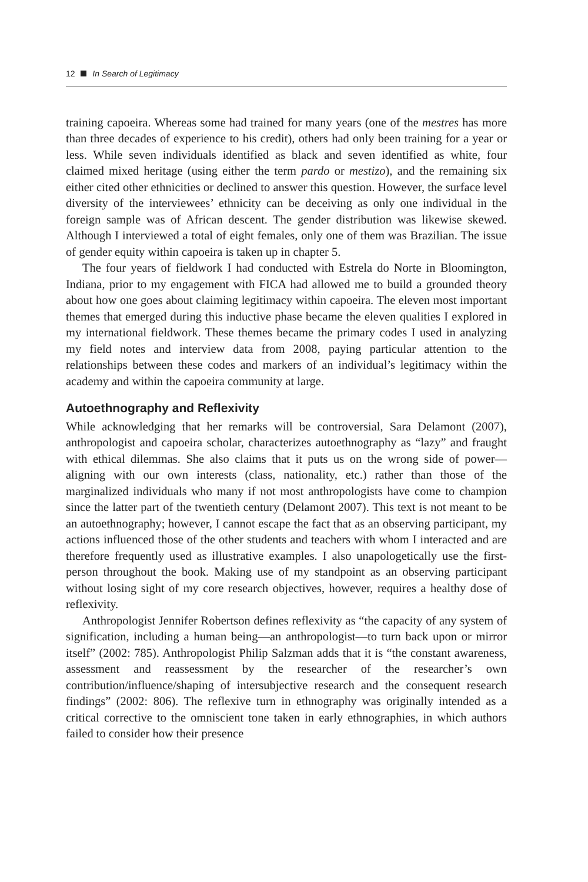12 In Search of Legitimacy
training capoeira. Whereas some had trained for many years (one of the mestres has more than three decades of experience to his credit), others had only been training for a year or less. While seven individuals identified as black and seven identified as white, four claimed mixed heritage (using either the term pardo or mestizo), and the remaining six either cited other ethnicities or declined to answer this question. However, the surface level diversity of the interviewees’ ethnicity can be deceiving as only one individual in the foreign sample was of African descent. The gender distribution was likewise skewed. Although I interviewed a total of eight females, only one of them was Brazilian. The issue of gender equity within capoeira is taken up in chapter 5.
The four years of fieldwork I had conducted with Estrela do Norte in Bloomington, Indiana, prior to my engagement with FICA had allowed me to build a grounded theory about how one goes about claiming legitimacy within capoeira. The eleven most important themes that emerged during this inductive phase became the eleven qualities I explored in my international fieldwork. These themes became the primary codes I used in analyzing my field notes and interview data from 2008, paying particular attention to the relationships between these codes and markers of an individual’s legitimacy within the academy and within the capoeira community at large.
Autoethnography and Reflexivity
While acknowledging that her remarks will be controversial, Sara Delamont (2007), anthropologist and capoeira scholar, characterizes autoethnography as “lazy” and fraught with ethical dilemmas. She also claims that it puts us on the wrong side of power—aligning with our own interests (class, nationality, etc.) rather than those of the marginalized individuals who many if not most anthropologists have come to champion since the latter part of the twentieth century (Delamont 2007). This text is not meant to be an autoethnography; however, I cannot escape the fact that as an observing participant, my actions influenced those of the other students and teachers with whom I interacted and are therefore frequently used as illustrative examples. I also unapologetically use the first-person throughout the book. Making use of my standpoint as an observing participant without losing sight of my core research objectives, however, requires a healthy dose of reflexivity.
Anthropologist Jennifer Robertson defines reflexivity as “the capacity of any system of signification, including a human being—an anthropologist—to turn back upon or mirror itself” (2002: 785). Anthropologist Philip Salzman adds that it is “the constant awareness, assessment and reassessment by the researcher of the researcher’s own contribution/influence/shaping of intersubjective research and the consequent research findings” (2002: 806). The reflexive turn in ethnography was originally intended as a critical corrective to the omniscient tone taken in early ethnographies, in which authors failed to consider how their presence